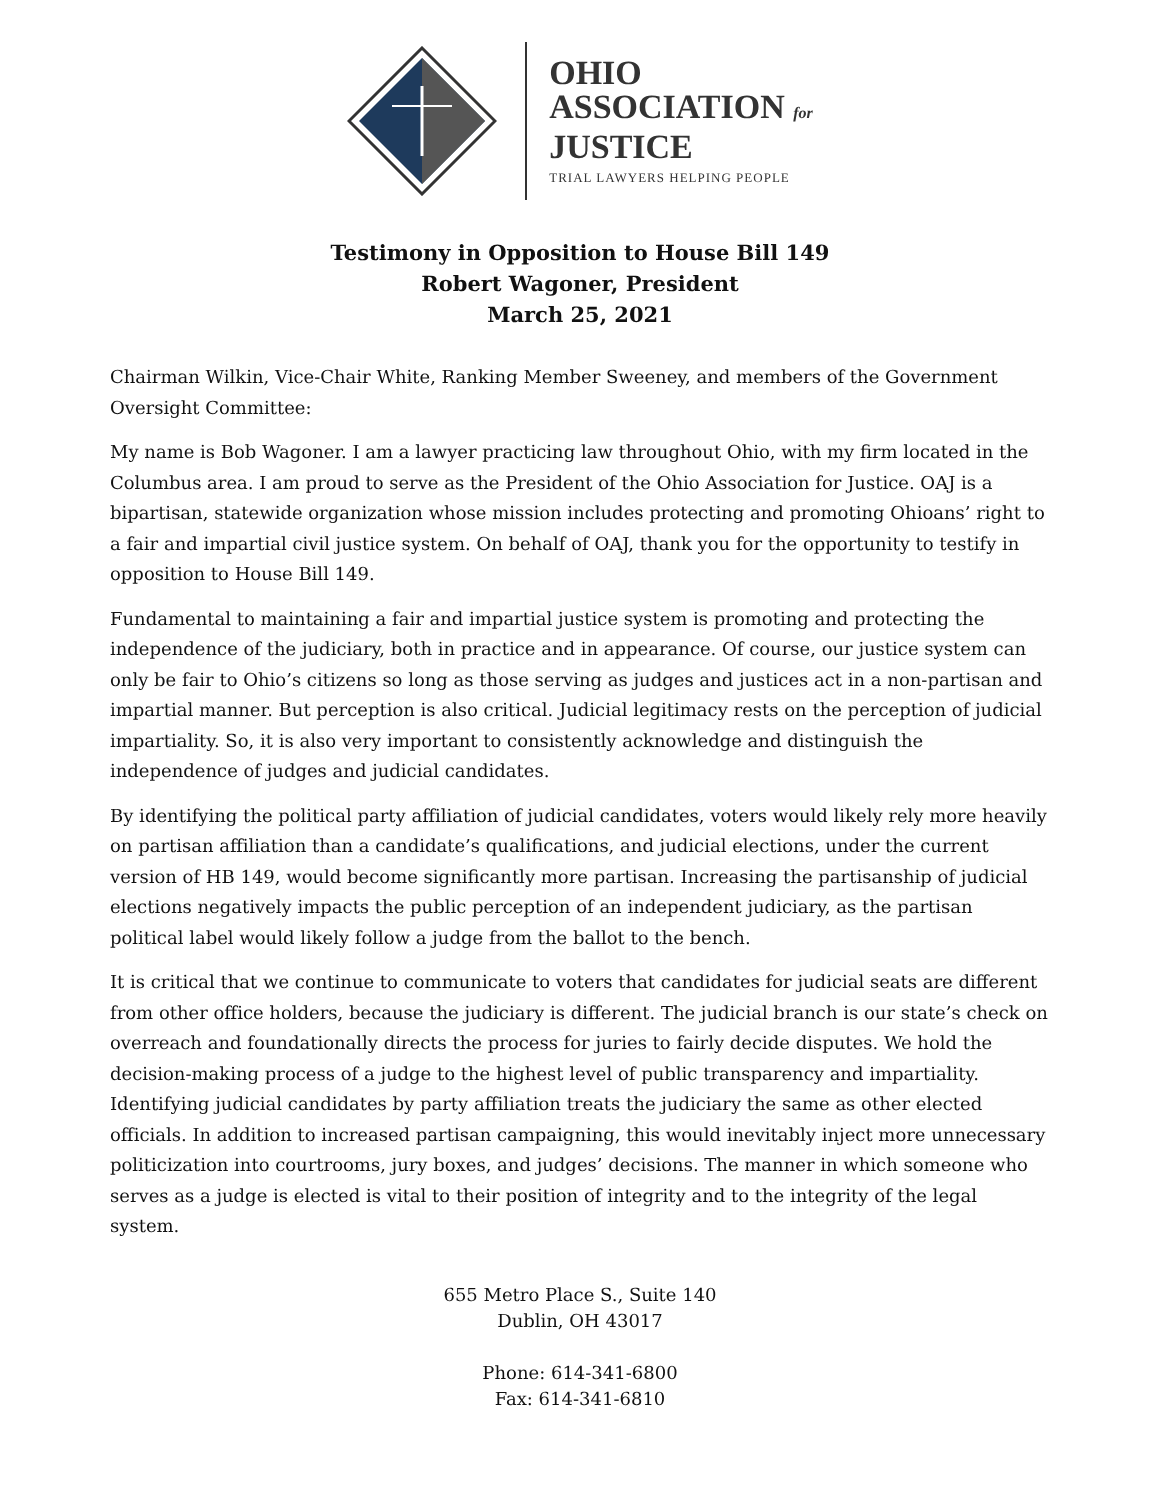OHIO
ASSOCIATION for
JUSTICE
TRIAL LAWYERS HELPING PEOPLE
Testimony in Opposition to House Bill 149
Robert Wagoner, President
March 25, 2021
Chairman Wilkin, Vice-Chair White, Ranking Member Sweeney, and members of the Government Oversight Committee:
My name is Bob Wagoner. I am a lawyer practicing law throughout Ohio, with my firm located in the Columbus area. I am proud to serve as the President of the Ohio Association for Justice. OAJ is a bipartisan, statewide organization whose mission includes protecting and promoting Ohioans’ right to a fair and impartial civil justice system. On behalf of OAJ, thank you for the opportunity to testify in opposition to House Bill 149.
Fundamental to maintaining a fair and impartial justice system is promoting and protecting the independence of the judiciary, both in practice and in appearance. Of course, our justice system can only be fair to Ohio’s citizens so long as those serving as judges and justices act in a non-partisan and impartial manner. But perception is also critical. Judicial legitimacy rests on the perception of judicial impartiality. So, it is also very important to consistently acknowledge and distinguish the independence of judges and judicial candidates.
By identifying the political party affiliation of judicial candidates, voters would likely rely more heavily on partisan affiliation than a candidate’s qualifications, and judicial elections, under the current version of HB 149, would become significantly more partisan. Increasing the partisanship of judicial elections negatively impacts the public perception of an independent judiciary, as the partisan political label would likely follow a judge from the ballot to the bench.
It is critical that we continue to communicate to voters that candidates for judicial seats are different from other office holders, because the judiciary is different. The judicial branch is our state’s check on overreach and foundationally directs the process for juries to fairly decide disputes. We hold the decision-making process of a judge to the highest level of public transparency and impartiality. Identifying judicial candidates by party affiliation treats the judiciary the same as other elected officials. In addition to increased partisan campaigning, this would inevitably inject more unnecessary politicization into courtrooms, jury boxes, and judges’ decisions. The manner in which someone who serves as a judge is elected is vital to their position of integrity and to the integrity of the legal system.
655 Metro Place S., Suite 140
Dublin, OH 43017
Phone: 614-341-6800
Fax: 614-341-6810